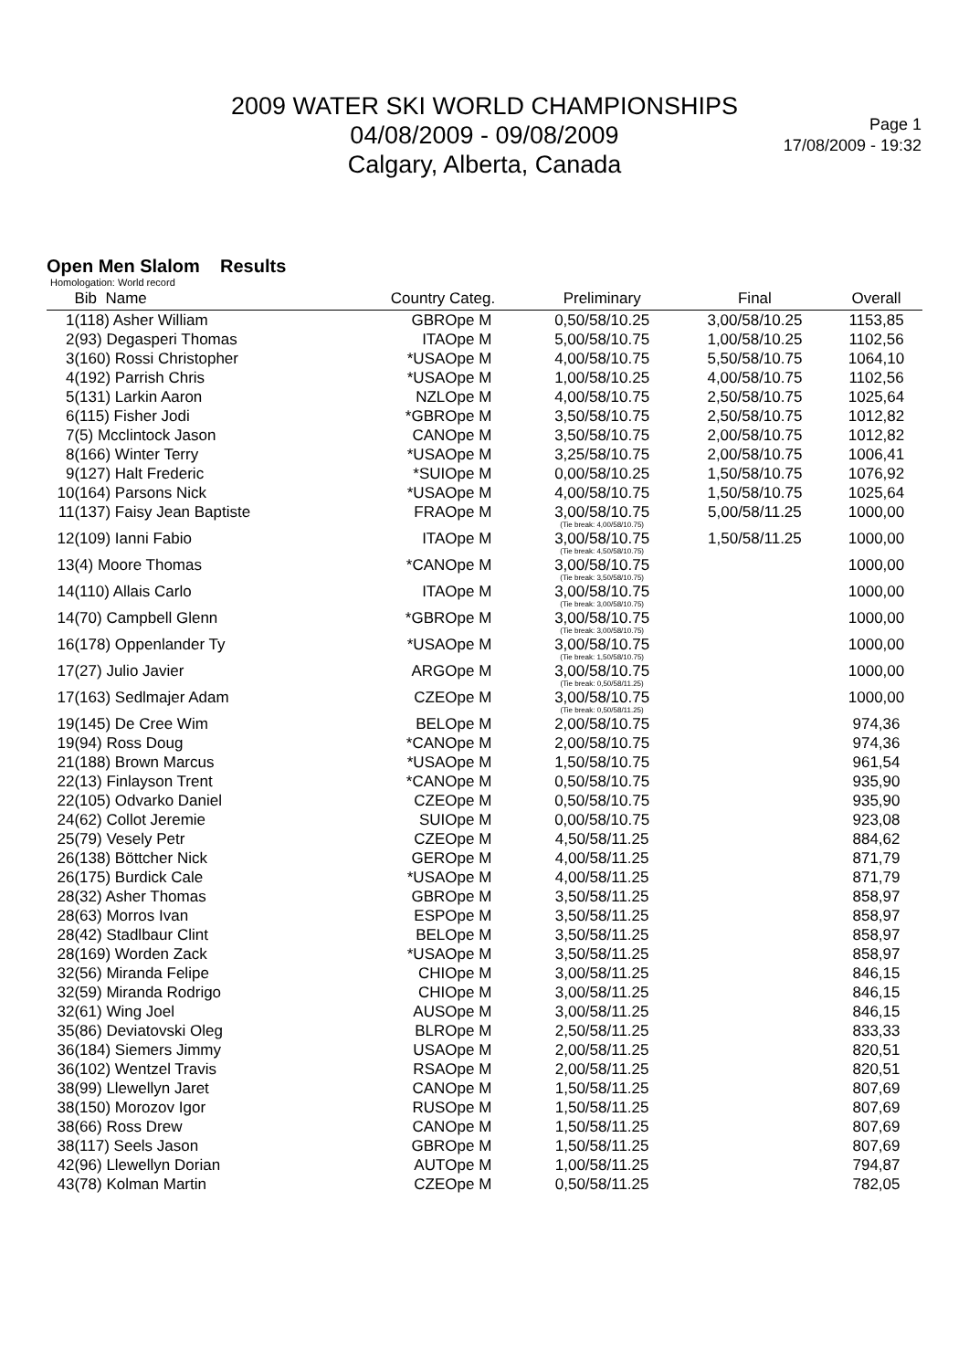2009 WATER SKI WORLD CHAMPIONSHIPS
04/08/2009 - 09/08/2009
Calgary, Alberta, Canada
Page 1
17/08/2009 - 19:32
Open Men Slalom Results
Homologation: World record
| | Bib Name | Country | Categ. | Preliminary | Final | Overall | |
| --- | --- | --- | --- | --- | --- | --- | --- |
| 1 | (118) Asher William | GBR | Ope M | 0,50/58/10.25 | 3,00/58/10.25 | 1153,85 | |
| 2 | (93) Degasperi Thomas | ITA | Ope M | 5,00/58/10.75 | 1,00/58/10.25 | 1102,56 | |
| 3 | (160) Rossi Christopher | *USA | Ope M | 4,00/58/10.75 | 5,50/58/10.75 | 1064,10 | |
| 4 | (192) Parrish Chris | *USA | Ope M | 1,00/58/10.25 | 4,00/58/10.75 | 1102,56 | |
| 5 | (131) Larkin Aaron | NZL | Ope M | 4,00/58/10.75 | 2,50/58/10.75 | 1025,64 | |
| 6 | (115) Fisher Jodi | *GBR | Ope M | 3,50/58/10.75 | 2,50/58/10.75 | 1012,82 | |
| 7 | (5) Mcclintock Jason | CAN | Ope M | 3,50/58/10.75 | 2,00/58/10.75 | 1012,82 | |
| 8 | (166) Winter Terry | *USA | Ope M | 3,25/58/10.75 | 2,00/58/10.75 | 1006,41 | |
| 9 | (127) Halt Frederic | *SUI | Ope M | 0,00/58/10.25 | 1,50/58/10.75 | 1076,92 | |
| 10 | (164) Parsons Nick | *USA | Ope M | 4,00/58/10.75 | 1,50/58/10.75 | 1025,64 | |
| 11 | (137) Faisy Jean Baptiste | FRA | Ope M | 3,00/58/10.75 (Tie break: 4,00/58/10.75) | 5,00/58/11.25 | 1000,00 | |
| 12 | (109) Ianni Fabio | ITA | Ope M | 3,00/58/10.75 (Tie break: 4,50/58/10.75) | 1,50/58/11.25 | 1000,00 | |
| 13 | (4) Moore Thomas | *CAN | Ope M | 3,00/58/10.75 (Tie break: 3,50/58/10.75) | | 1000,00 | |
| 14 | (110) Allais Carlo | ITA | Ope M | 3,00/58/10.75 (Tie break: 3,00/58/10.75) | | 1000,00 | |
| 14 | (70) Campbell Glenn | *GBR | Ope M | 3,00/58/10.75 (Tie break: 3,00/58/10.75) | | 1000,00 | |
| 16 | (178) Oppenlander Ty | *USA | Ope M | 3,00/58/10.75 (Tie break: 1,50/58/10.75) | | 1000,00 | |
| 17 | (27) Julio Javier | ARG | Ope M | 3,00/58/10.75 (Tie break: 0,50/58/11.25) | | 1000,00 | |
| 17 | (163) Sedlmajer Adam | CZE | Ope M | 3,00/58/10.75 (Tie break: 0,50/58/11.25) | | 1000,00 | |
| 19 | (145) De Cree Wim | BEL | Ope M | 2,00/58/10.75 | | 974,36 | |
| 19 | (94) Ross Doug | *CAN | Ope M | 2,00/58/10.75 | | 974,36 | |
| 21 | (188) Brown Marcus | *USA | Ope M | 1,50/58/10.75 | | 961,54 | |
| 22 | (13) Finlayson Trent | *CAN | Ope M | 0,50/58/10.75 | | 935,90 | |
| 22 | (105) Odvarko Daniel | CZE | Ope M | 0,50/58/10.75 | | 935,90 | |
| 24 | (62) Collot Jeremie | SUI | Ope M | 0,00/58/10.75 | | 923,08 | |
| 25 | (79) Vesely Petr | CZE | Ope M | 4,50/58/11.25 | | 884,62 | |
| 26 | (138) Böttcher Nick | GER | Ope M | 4,00/58/11.25 | | 871,79 | |
| 26 | (175) Burdick Cale | *USA | Ope M | 4,00/58/11.25 | | 871,79 | |
| 28 | (32) Asher Thomas | GBR | Ope M | 3,50/58/11.25 | | 858,97 | |
| 28 | (63) Morros Ivan | ESP | Ope M | 3,50/58/11.25 | | 858,97 | |
| 28 | (42) Stadlbaur Clint | BEL | Ope M | 3,50/58/11.25 | | 858,97 | |
| 28 | (169) Worden Zack | *USA | Ope M | 3,50/58/11.25 | | 858,97 | |
| 32 | (56) Miranda Felipe | CHI | Ope M | 3,00/58/11.25 | | 846,15 | |
| 32 | (59) Miranda Rodrigo | CHI | Ope M | 3,00/58/11.25 | | 846,15 | |
| 32 | (61) Wing Joel | AUS | Ope M | 3,00/58/11.25 | | 846,15 | |
| 35 | (86) Deviatovski Oleg | BLR | Ope M | 2,50/58/11.25 | | 833,33 | |
| 36 | (184) Siemers Jimmy | USA | Ope M | 2,00/58/11.25 | | 820,51 | |
| 36 | (102) Wentzel Travis | RSA | Ope M | 2,00/58/11.25 | | 820,51 | |
| 38 | (99) Llewellyn Jaret | CAN | Ope M | 1,50/58/11.25 | | 807,69 | |
| 38 | (150) Morozov Igor | RUS | Ope M | 1,50/58/11.25 | | 807,69 | |
| 38 | (66) Ross Drew | CAN | Ope M | 1,50/58/11.25 | | 807,69 | |
| 38 | (117) Seels Jason | GBR | Ope M | 1,50/58/11.25 | | 807,69 | |
| 42 | (96) Llewellyn Dorian | AUT | Ope M | 1,00/58/11.25 | | 794,87 | |
| 43 | (78) Kolman Martin | CZE | Ope M | 0,50/58/11.25 | | 782,05 | |